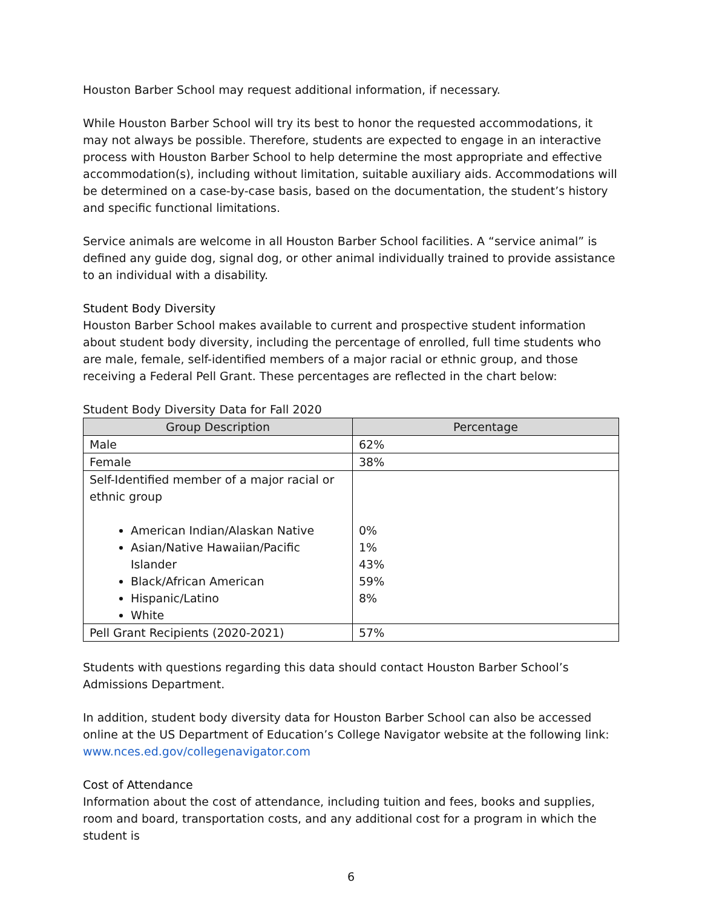Houston Barber School may request additional information, if necessary.
While Houston Barber School will try its best to honor the requested accommodations, it may not always be possible. Therefore, students are expected to engage in an interactive process with Houston Barber School to help determine the most appropriate and effective accommodation(s), including without limitation, suitable auxiliary aids. Accommodations will be determined on a case-by-case basis, based on the documentation, the student’s history and specific functional limitations.
Service animals are welcome in all Houston Barber School facilities. A “service animal” is defined any guide dog, signal dog, or other animal individually trained to provide assistance to an individual with a disability.
Student Body Diversity
Houston Barber School makes available to current and prospective student information about student body diversity, including the percentage of enrolled, full time students who are male, female, self-identified members of a major racial or ethnic group, and those receiving a Federal Pell Grant. These percentages are reflected in the chart below:
Student Body Diversity Data for Fall 2020
| Group Description | Percentage |
| --- | --- |
| Male | 62% |
| Female | 38% |
| Self-Identified member of a major racial or ethnic group American Indian/Alaskan Native Asian/Native Hawaiian/Pacific Islander Black/African American Hispanic/Latino White | 0% 1% 43% 59% 8% |
| Pell Grant Recipients (2020-2021) | 57% |
Students with questions regarding this data should contact Houston Barber School’s Admissions Department.
In addition, student body diversity data for Houston Barber School can also be accessed online at the US Department of Education’s College Navigator website at the following link: www.nces.ed.gov/collegenavigator.com
Cost of Attendance
Information about the cost of attendance, including tuition and fees, books and supplies, room and board, transportation costs, and any additional cost for a program in which the student is
6